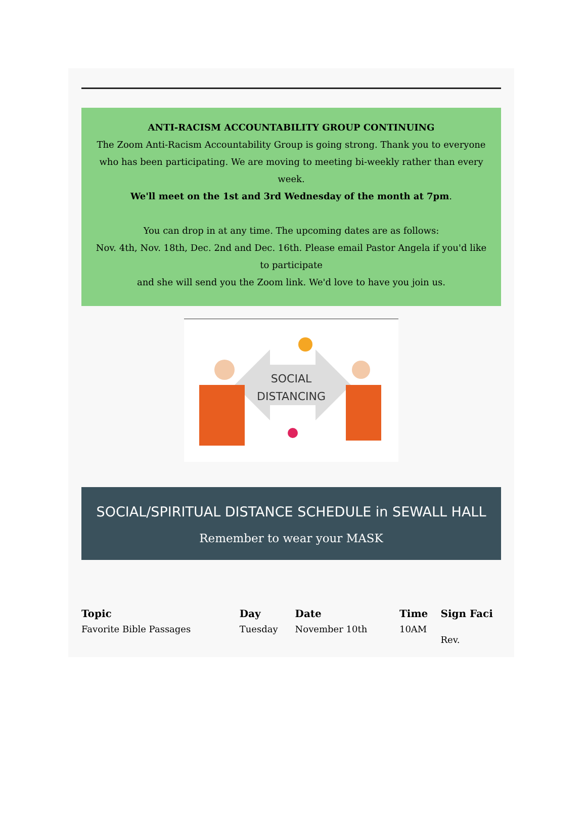ANTI-RACISM ACCOUNTABILITY GROUP CONTINUING
The Zoom Anti-Racism Accountability Group is going strong. Thank you to everyone who has been participating. We are moving to meeting bi-weekly rather than every week.
We'll meet on the 1st and 3rd Wednesday of the month at 7pm.
You can drop in at any time. The upcoming dates are as follows:
Nov. 4th, Nov. 18th, Dec. 2nd and Dec. 16th. Please email Pastor Angela if you'd like to participate
and she will send you the Zoom link. We'd love to have you join us.
SOCIAL
DISTANCING
SOCIAL/SPIRITUAL DISTANCE SCHEDULE in SEWALL HALL
Remember to wear your MASK
| Topic | Day | Date | Time | Sign Faci |
| --- | --- | --- | --- | --- |
| Favorite Bible Passages | Tuesday | November 10th | 10AM | Rev. |